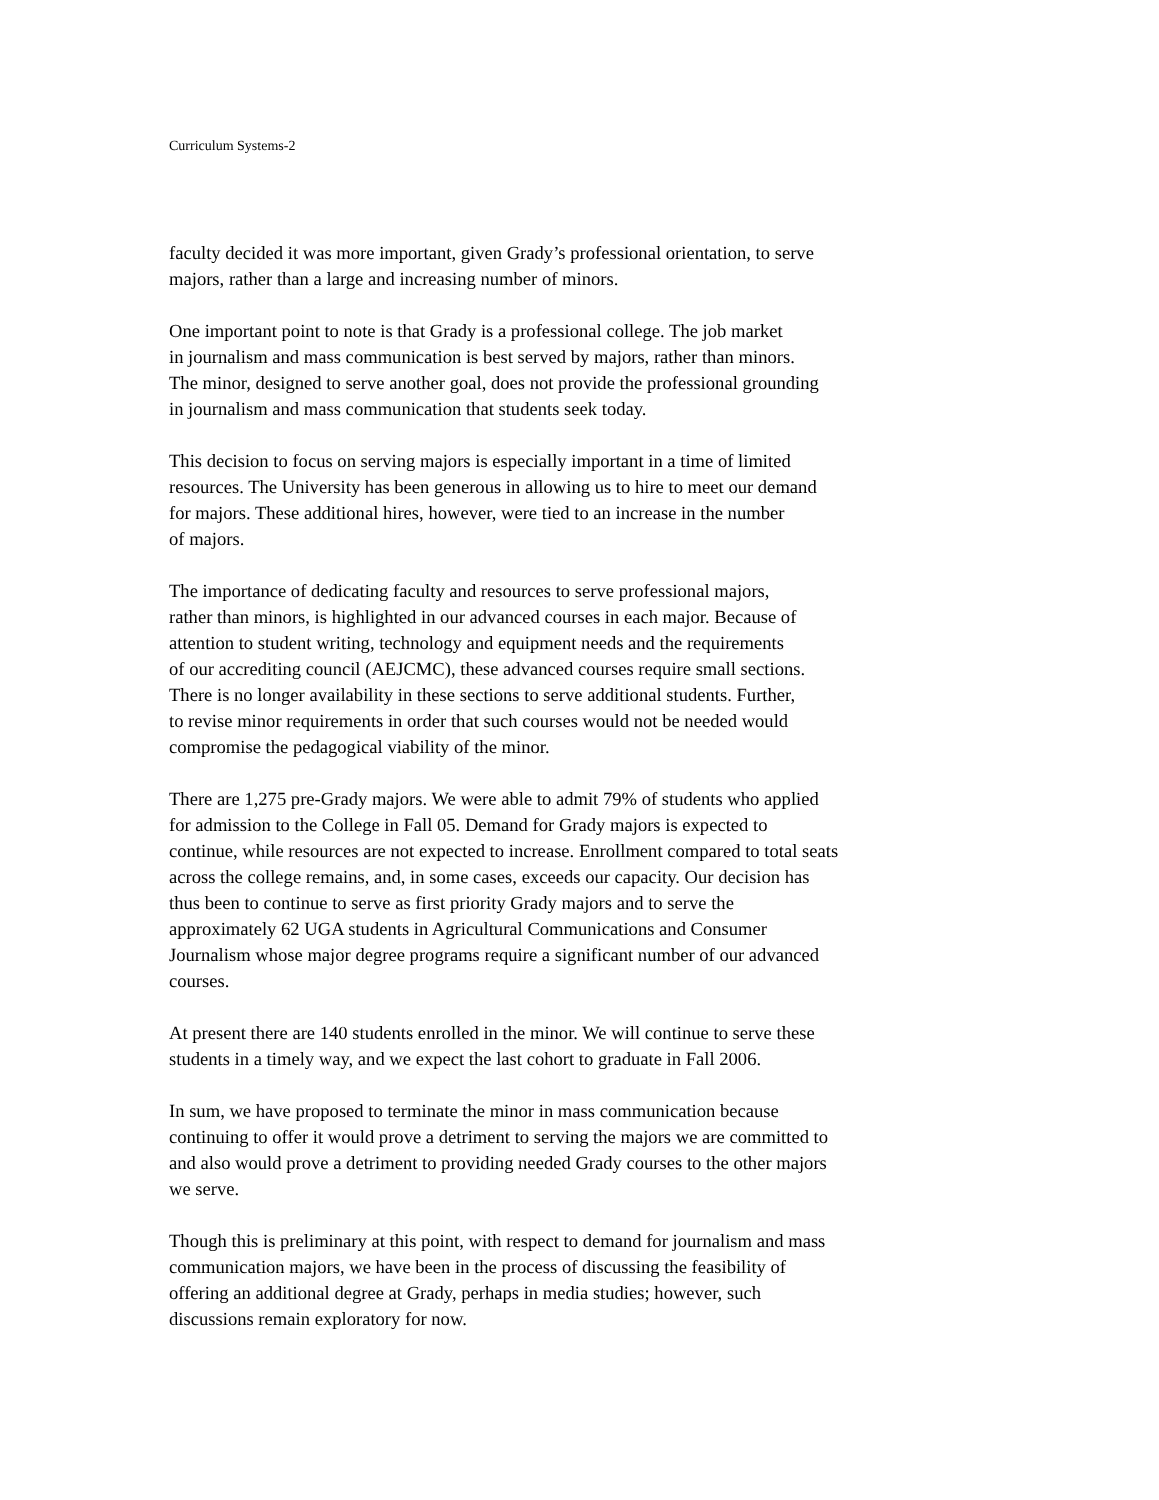Curriculum Systems-2
faculty decided it was more important, given Grady’s professional orientation, to serve
majors, rather than a large and increasing number of minors.
One important point to note is that Grady is a professional college. The job market
in journalism and mass communication is best served by majors, rather than minors.
The minor, designed to serve another goal, does not provide the professional grounding
in journalism and mass communication that students seek today.
This decision to focus on serving majors is especially important in a time of limited
resources. The University has been generous in allowing us to hire to meet our demand
for majors. These additional hires, however, were tied to an increase in the number
of majors.
The importance of dedicating faculty and resources to serve professional majors,
rather than minors, is highlighted in our advanced courses in each major. Because of
attention to student writing, technology and equipment needs and the requirements
of our accrediting council (AEJCMC), these advanced courses require small sections.
There is no longer availability in these sections to serve additional students. Further,
to revise minor requirements in order that such courses would not be needed would
compromise the pedagogical viability of the minor.
There are 1,275 pre-Grady majors. We were able to admit 79% of students who applied
for admission to the College in Fall 05. Demand for Grady majors is expected to
continue, while resources are not expected to increase. Enrollment compared to total seats
across the college remains, and, in some cases, exceeds our capacity. Our decision has
thus been to continue to serve as first priority Grady majors and to serve the
approximately 62 UGA students in Agricultural Communications and Consumer
Journalism whose major degree programs require a significant number of our advanced
courses.
At present there are 140 students enrolled in the minor. We will continue to serve these
students in a timely way, and we expect the last cohort to graduate in Fall 2006.
In sum, we have proposed to terminate the minor in mass communication because
continuing to offer it would prove a detriment to serving the majors we are committed to
and also would prove a detriment to providing needed Grady courses to the other majors
we serve.
Though this is preliminary at this point, with respect to demand for journalism and mass
communication majors, we have been in the process of discussing the feasibility of
offering an additional degree at Grady, perhaps in media studies; however, such
discussions remain exploratory for now.